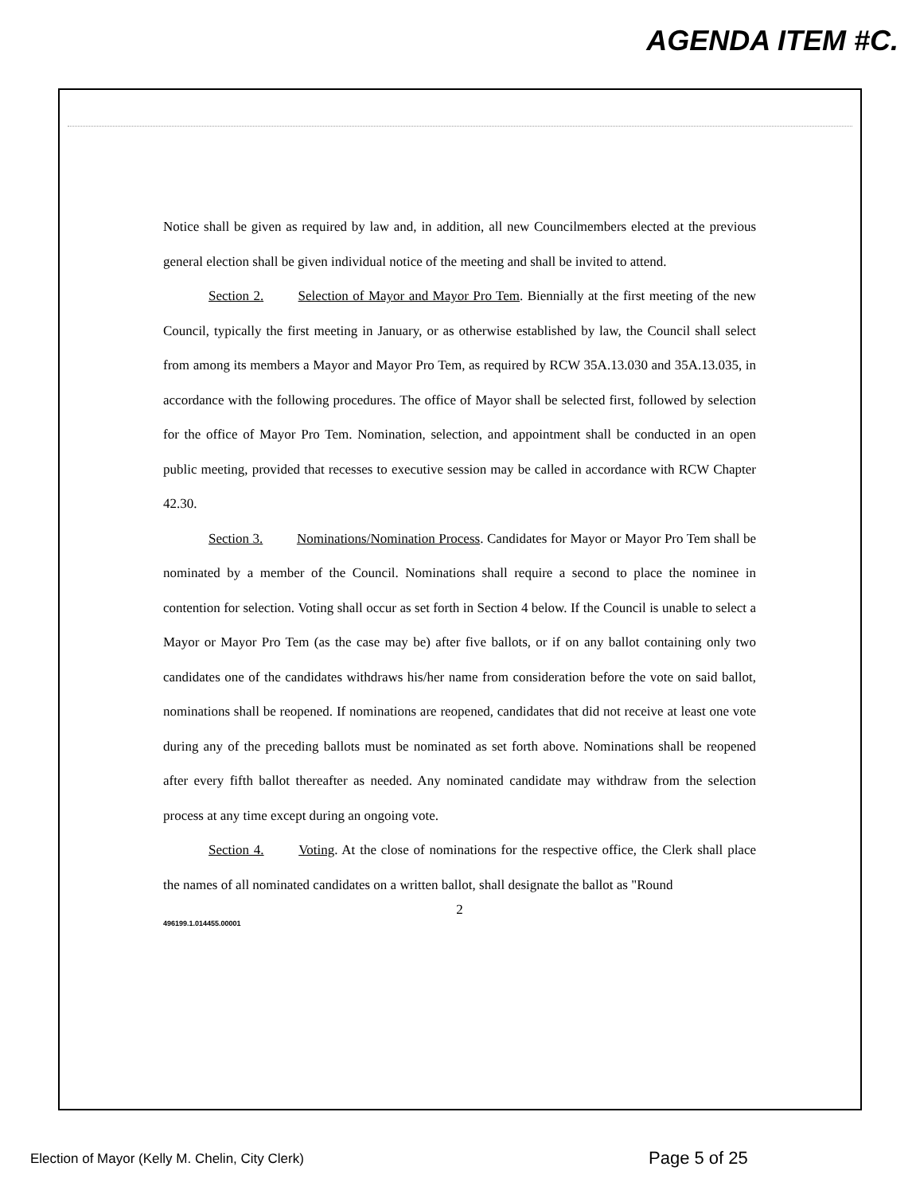AGENDA ITEM #C.
Notice shall be given as required by law and, in addition, all new Councilmembers elected at the previous general election shall be given individual notice of the meeting and shall be invited to attend.
Section 2. Selection of Mayor and Mayor Pro Tem. Biennially at the first meeting of the new Council, typically the first meeting in January, or as otherwise established by law, the Council shall select from among its members a Mayor and Mayor Pro Tem, as required by RCW 35A.13.030 and 35A.13.035, in accordance with the following procedures. The office of Mayor shall be selected first, followed by selection for the office of Mayor Pro Tem. Nomination, selection, and appointment shall be conducted in an open public meeting, provided that recesses to executive session may be called in accordance with RCW Chapter 42.30.
Section 3. Nominations/Nomination Process. Candidates for Mayor or Mayor Pro Tem shall be nominated by a member of the Council. Nominations shall require a second to place the nominee in contention for selection. Voting shall occur as set forth in Section 4 below. If the Council is unable to select a Mayor or Mayor Pro Tem (as the case may be) after five ballots, or if on any ballot containing only two candidates one of the candidates withdraws his/her name from consideration before the vote on said ballot, nominations shall be reopened. If nominations are reopened, candidates that did not receive at least one vote during any of the preceding ballots must be nominated as set forth above. Nominations shall be reopened after every fifth ballot thereafter as needed. Any nominated candidate may withdraw from the selection process at any time except during an ongoing vote.
Section 4. Voting. At the close of nominations for the respective office, the Clerk shall place the names of all nominated candidates on a written ballot, shall designate the ballot as "Round
2
496199.1.014455.00001
Election of Mayor (Kelly M. Chelin, City Clerk)
Page 5 of 25